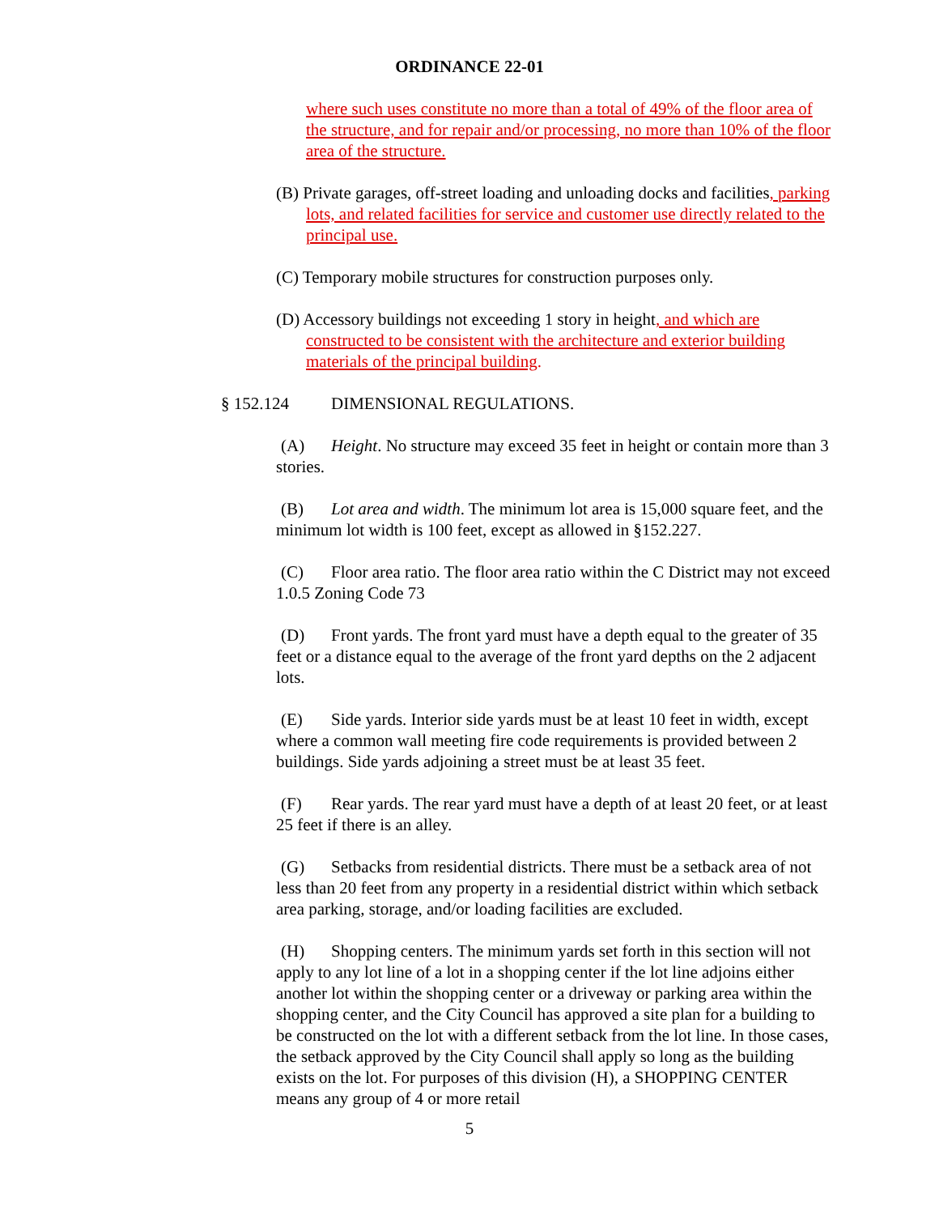ORDINANCE 22-01
where such uses constitute no more than a total of 49% of the floor area of the structure, and for repair and/or processing, no more than 10% of the floor area of the structure.
(B) Private garages, off-street loading and unloading docks and facilities, parking lots, and related facilities for service and customer use directly related to the principal use.
(C) Temporary mobile structures for construction purposes only.
(D) Accessory buildings not exceeding 1 story in height, and which are constructed to be consistent with the architecture and exterior building materials of the principal building.
§ 152.124 DIMENSIONAL REGULATIONS.
(A) Height. No structure may exceed 35 feet in height or contain more than 3 stories.
(B) Lot area and width. The minimum lot area is 15,000 square feet, and the minimum lot width is 100 feet, except as allowed in §152.227.
(C) Floor area ratio. The floor area ratio within the C District may not exceed 1.0.5 Zoning Code 73
(D) Front yards. The front yard must have a depth equal to the greater of 35 feet or a distance equal to the average of the front yard depths on the 2 adjacent lots.
(E) Side yards. Interior side yards must be at least 10 feet in width, except where a common wall meeting fire code requirements is provided between 2 buildings. Side yards adjoining a street must be at least 35 feet.
(F) Rear yards. The rear yard must have a depth of at least 20 feet, or at least 25 feet if there is an alley.
(G) Setbacks from residential districts. There must be a setback area of not less than 20 feet from any property in a residential district within which setback area parking, storage, and/or loading facilities are excluded.
(H) Shopping centers. The minimum yards set forth in this section will not apply to any lot line of a lot in a shopping center if the lot line adjoins either another lot within the shopping center or a driveway or parking area within the shopping center, and the City Council has approved a site plan for a building to be constructed on the lot with a different setback from the lot line. In those cases, the setback approved by the City Council shall apply so long as the building exists on the lot. For purposes of this division (H), a SHOPPING CENTER means any group of 4 or more retail
5